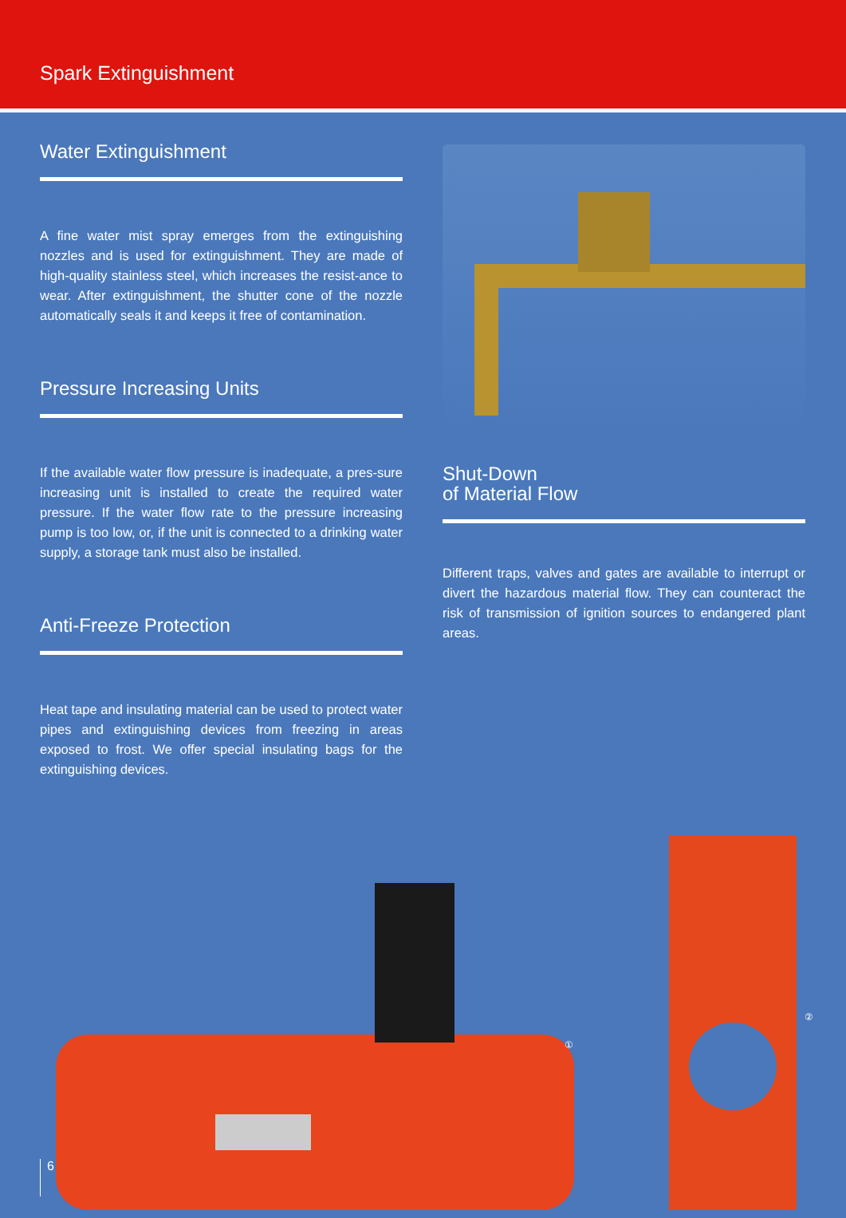Spark Extinguishment
Water Extinguishment
A fine water mist spray emerges from the extinguishing nozzles and is used for extinguishment. They are made of high-quality stainless steel, which increases the resist-ance to wear. After extinguishment, the shutter cone of the nozzle automatically seals it and keeps it free of contamination.
Pressure Increasing Units
If the available water flow pressure is inadequate, a pres-sure increasing unit is installed to create the required water pressure. If the water flow rate to the pressure increasing pump is too low, or, if the unit is connected to a drinking water supply, a storage tank must also be installed.
Anti-Freeze Protection
Heat tape and insulating material can be used to protect water pipes and extinguishing devices from freezing in areas exposed to frost. We offer special insulating bags for the extinguishing devices.
Shut-Down
of Material Flow
Different traps, valves and gates are available to interrupt or divert the hazardous material flow. They can counteract the risk of transmission of ignition sources to endangered plant areas.
① ②
6